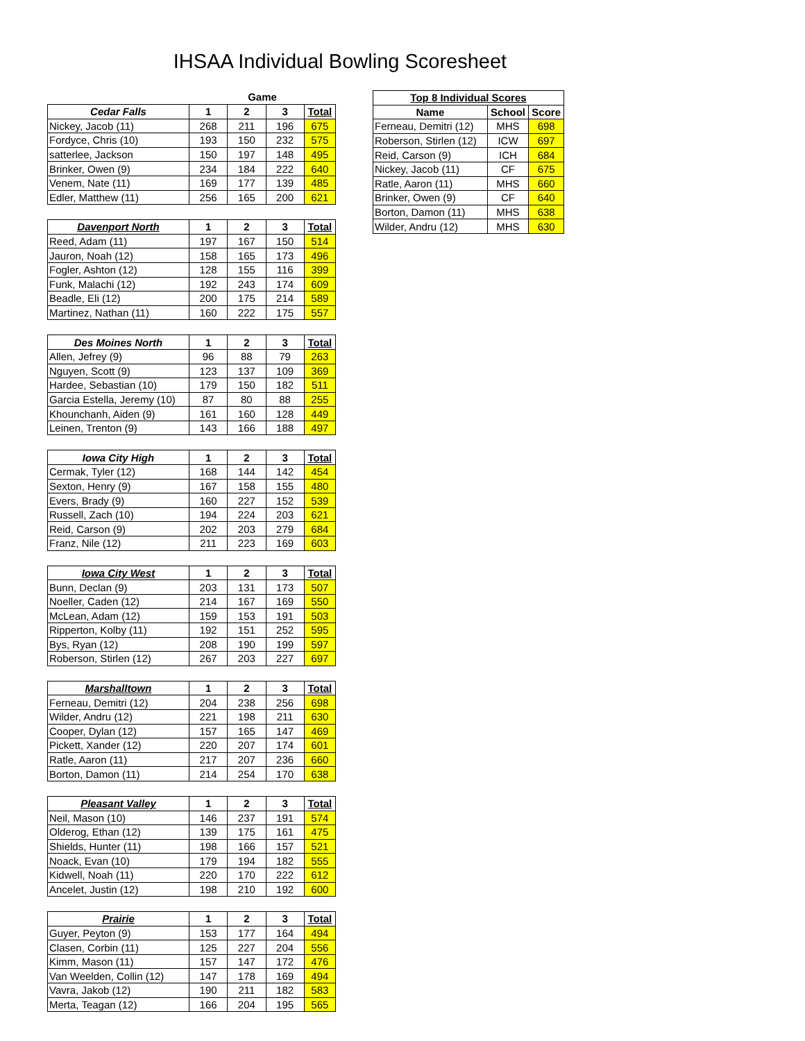IHSAA Individual Bowling Scoresheet
Game
| Cedar Falls | 1 | 2 | 3 | Total |
| --- | --- | --- | --- | --- |
| Nickey, Jacob (11) | 268 | 211 | 196 | 675 |
| Fordyce, Chris (10) | 193 | 150 | 232 | 575 |
| satterlee, Jackson | 150 | 197 | 148 | 495 |
| Brinker, Owen (9) | 234 | 184 | 222 | 640 |
| Venem, Nate (11) | 169 | 177 | 139 | 485 |
| Edler, Matthew (11) | 256 | 165 | 200 | 621 |
| Davenport North | 1 | 2 | 3 | Total |
| --- | --- | --- | --- | --- |
| Reed, Adam (11) | 197 | 167 | 150 | 514 |
| Jauron, Noah (12) | 158 | 165 | 173 | 496 |
| Fogler, Ashton (12) | 128 | 155 | 116 | 399 |
| Funk, Malachi (12) | 192 | 243 | 174 | 609 |
| Beadle, Eli (12) | 200 | 175 | 214 | 589 |
| Martinez, Nathan (11) | 160 | 222 | 175 | 557 |
| Des Moines North | 1 | 2 | 3 | Total |
| --- | --- | --- | --- | --- |
| Allen, Jefrey (9) | 96 | 88 | 79 | 263 |
| Nguyen, Scott (9) | 123 | 137 | 109 | 369 |
| Hardee, Sebastian (10) | 179 | 150 | 182 | 511 |
| Garcia Estella, Jeremy (10) | 87 | 80 | 88 | 255 |
| Khounchanh, Aiden (9) | 161 | 160 | 128 | 449 |
| Leinen, Trenton (9) | 143 | 166 | 188 | 497 |
| Iowa City High | 1 | 2 | 3 | Total |
| --- | --- | --- | --- | --- |
| Cermak, Tyler (12) | 168 | 144 | 142 | 454 |
| Sexton, Henry (9) | 167 | 158 | 155 | 480 |
| Evers, Brady (9) | 160 | 227 | 152 | 539 |
| Russell, Zach (10) | 194 | 224 | 203 | 621 |
| Reid, Carson (9) | 202 | 203 | 279 | 684 |
| Franz, Nile (12) | 211 | 223 | 169 | 603 |
| Iowa City West | 1 | 2 | 3 | Total |
| --- | --- | --- | --- | --- |
| Bunn, Declan (9) | 203 | 131 | 173 | 507 |
| Noeller, Caden (12) | 214 | 167 | 169 | 550 |
| McLean, Adam (12) | 159 | 153 | 191 | 503 |
| Ripperton, Kolby (11) | 192 | 151 | 252 | 595 |
| Bys, Ryan (12) | 208 | 190 | 199 | 597 |
| Roberson, Stirlen (12) | 267 | 203 | 227 | 697 |
| Marshalltown | 1 | 2 | 3 | Total |
| --- | --- | --- | --- | --- |
| Ferneau, Demitri (12) | 204 | 238 | 256 | 698 |
| Wilder, Andru (12) | 221 | 198 | 211 | 630 |
| Cooper, Dylan (12) | 157 | 165 | 147 | 469 |
| Pickett, Xander (12) | 220 | 207 | 174 | 601 |
| Ratle, Aaron (11) | 217 | 207 | 236 | 660 |
| Borton, Damon (11) | 214 | 254 | 170 | 638 |
| Pleasant Valley | 1 | 2 | 3 | Total |
| --- | --- | --- | --- | --- |
| Neil, Mason (10) | 146 | 237 | 191 | 574 |
| Olderog, Ethan (12) | 139 | 175 | 161 | 475 |
| Shields, Hunter (11) | 198 | 166 | 157 | 521 |
| Noack, Evan (10) | 179 | 194 | 182 | 555 |
| Kidwell, Noah (11) | 220 | 170 | 222 | 612 |
| Ancelet, Justin (12) | 198 | 210 | 192 | 600 |
| Prairie | 1 | 2 | 3 | Total |
| --- | --- | --- | --- | --- |
| Guyer, Peyton (9) | 153 | 177 | 164 | 494 |
| Clasen, Corbin (11) | 125 | 227 | 204 | 556 |
| Kimm, Mason (11) | 157 | 147 | 172 | 476 |
| Van Weelden, Collin (12) | 147 | 178 | 169 | 494 |
| Vavra, Jakob (12) | 190 | 211 | 182 | 583 |
| Merta, Teagan (12) | 166 | 204 | 195 | 565 |
| Top 8 Individual Scores | | |
| --- | --- | --- |
| Name | School | Score |
| Ferneau, Demitri (12) | MHS | 698 |
| Roberson, Stirlen (12) | ICW | 697 |
| Reid, Carson (9) | ICH | 684 |
| Nickey, Jacob (11) | CF | 675 |
| Ratle, Aaron (11) | MHS | 660 |
| Brinker, Owen (9) | CF | 640 |
| Borton, Damon (11) | MHS | 638 |
| Wilder, Andru (12) | MHS | 630 |